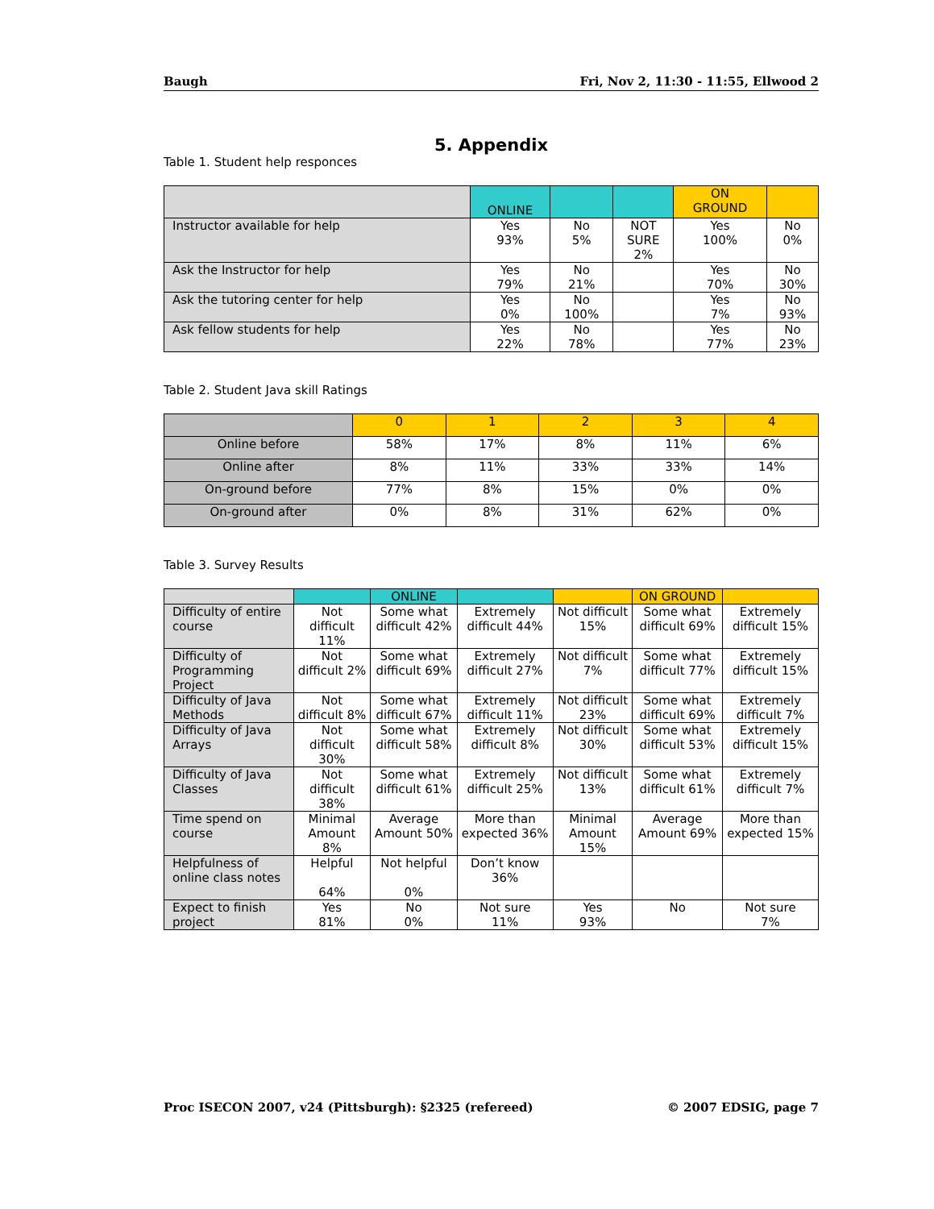Baugh Fri, Nov 2, 11:30 - 11:55, Ellwood 2
5. Appendix
Table 1. Student help responces
| | ONLINE | | | ON GROUND | |
| --- | --- | --- | --- | --- | --- |
| Instructor available for help | Yes 93% | No 5% | NOT SURE 2% | Yes 100% | No 0% |
| Ask the Instructor for help | Yes 79% | No 21% | | Yes 70% | No 30% |
| Ask the tutoring center for help | Yes 0% | No 100% | | Yes 7% | No 93% |
| Ask fellow students for help | Yes 22% | No 78% | | Yes 77% | No 23% |
Table 2. Student Java skill Ratings
| | 0 | 1 | 2 | 3 | 4 |
| --- | --- | --- | --- | --- | --- |
| Online before | 58% | 17% | 8% | 11% | 6% |
| Online after | 8% | 11% | 33% | 33% | 14% |
| On-ground before | 77% | 8% | 15% | 0% | 0% |
| On-ground after | 0% | 8% | 31% | 62% | 0% |
Table 3. Survey Results
| | | ONLINE | | | ON GROUND | |
| --- | --- | --- | --- | --- | --- | --- |
| Difficulty of entire course | Not difficult 11% | Some what difficult 42% | Extremely difficult 44% | Not difficult 15% | Some what difficult 69% | Extremely difficult 15% |
| Difficulty of Programming Project | Not difficult 2% | Some what difficult 69% | Extremely difficult 27% | Not difficult 7% | Some what difficult 77% | Extremely difficult 15% |
| Difficulty of Java Methods | Not difficult 8% | Some what difficult 67% | Extremely difficult 11% | Not difficult 23% | Some what difficult 69% | Extremely difficult 7% |
| Difficulty of Java Arrays | Not difficult 30% | Some what difficult 58% | Extremely difficult 8% | Not difficult 30% | Some what difficult 53% | Extremely difficult 15% |
| Difficulty of Java Classes | Not difficult 38% | Some what difficult 61% | Extremely difficult 25% | Not difficult 13% | Some what difficult 61% | Extremely difficult 7% |
| Time spend on course | Minimal Amount 8% | Average Amount 50% | More than expected 36% | Minimal Amount 15% | Average Amount 69% | More than expected 15% |
| Helpfulness of online class notes | Helpful 64% | Not helpful 0% | Don’t know 36% | | | |
| Expect to finish project | Yes 81% | No 0% | Not sure 11% | Yes 93% | No | Not sure 7% |
Proc ISECON 2007, v24 (Pittsburgh): §2325 (refereed) © 2007 EDSIG, page 7